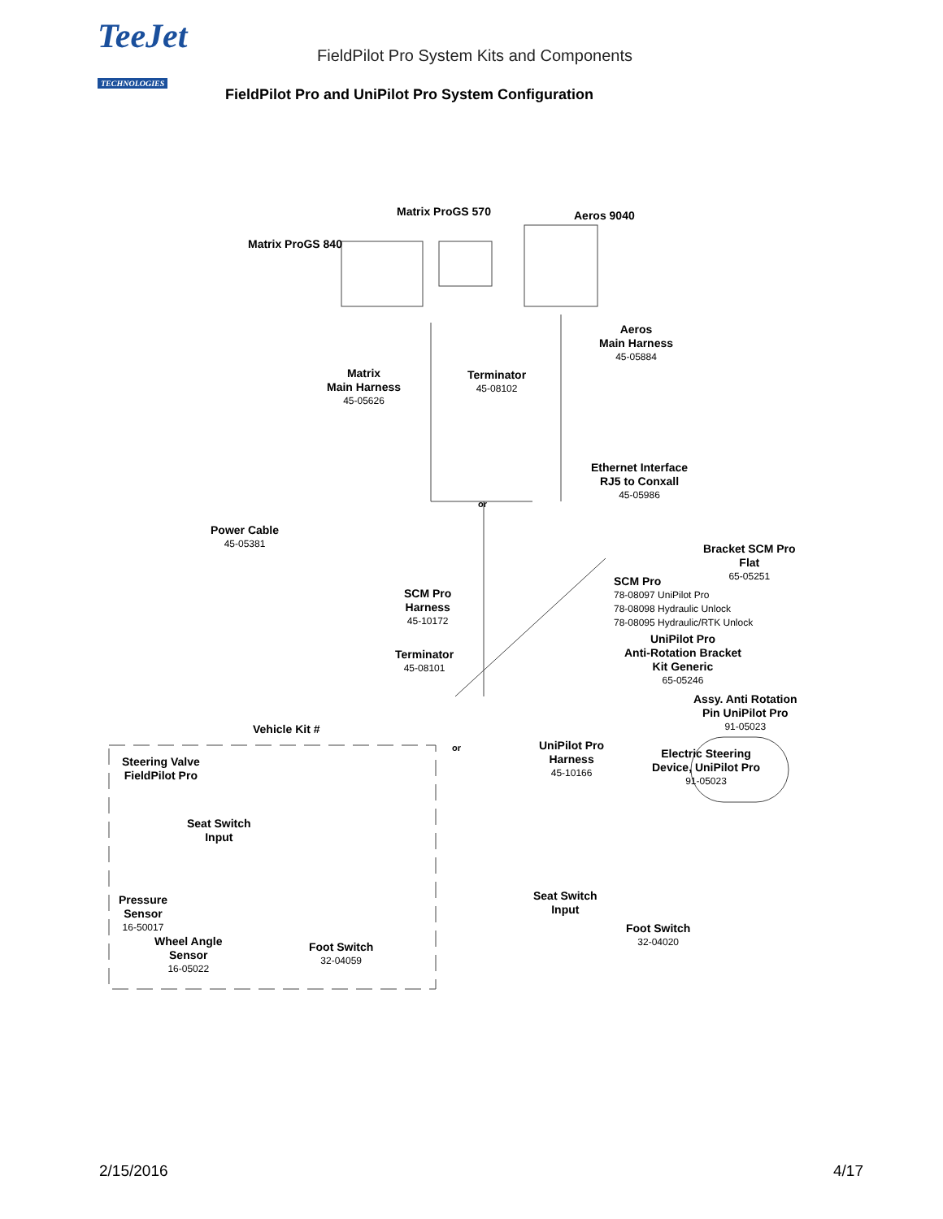TeeJet
TECHNOLOGIES
FieldPilot Pro System Kits and Components
FieldPilot Pro and UniPilot Pro System Configuration
Matrix ProGS 570 Aeros 9040
Matrix ProGS 840
Aeros
Main Harness
45-05884
Matrix
Main Harness
45-05626
Terminator
45-08102
Ethernet Interface
RJ5 to Conxall
45-05986
or
Power Cable
45-05381
Bracket SCM Pro
Flat
65-05251
SCM Pro
78-08097 UniPilot Pro
78-08098 Hydraulic Unlock
78-08095 Hydraulic/RTK Unlock
SCM Pro
Harness
45-10172
UniPilot Pro
Anti-Rotation Bracket
Kit Generic
65-05246
Terminator
45-08101
Assy. Anti Rotation
Pin UniPilot Pro
91-05023
Vehicle Kit #
or
UniPilot Pro
Harness
45-10166
Electric Steering
Device, UniPilot Pro
91-05023
Steering Valve
FieldPilot Pro
Seat Switch
Input
Seat Switch
Input
Pressure
Sensor
16-50017
Foot Switch
32-04020
Wheel Angle
Sensor
16-05022
Foot Switch
32-04059
2/15/2016 4/17